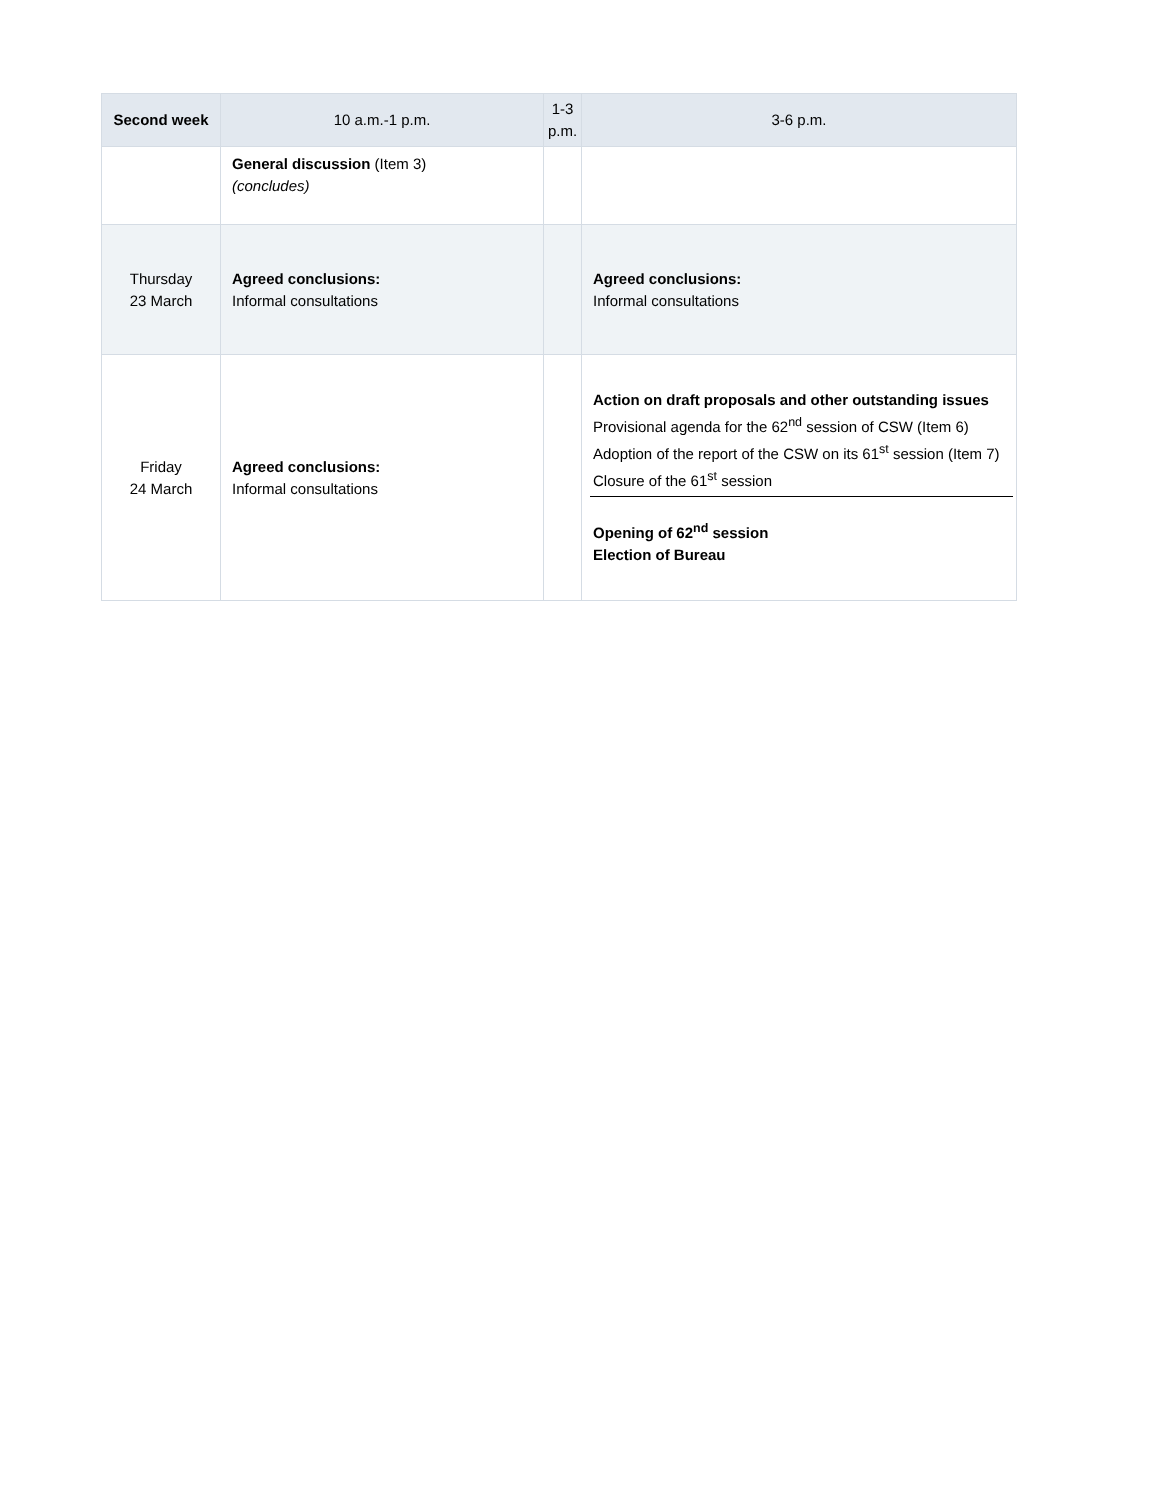| Second week | 10 a.m.-1 p.m. | 1-3 p.m. | 3-6 p.m. |
| --- | --- | --- | --- |
| | General discussion (Item 3) (concludes) | | |
| Thursday 23 March | Agreed conclusions: Informal consultations | | Agreed conclusions: Informal consultations |
| Friday 24 March | Agreed conclusions: Informal consultations | | Action on draft proposals and other outstanding issues Provisional agenda for the 62<sup>nd</sup> session of CSW (Item 6) Adoption of the report of the CSW on its 61<sup>st</sup> session (Item 7) Closure of the 61<sup>st</sup> session Opening of 62<sup>nd</sup> session Election of Bureau |